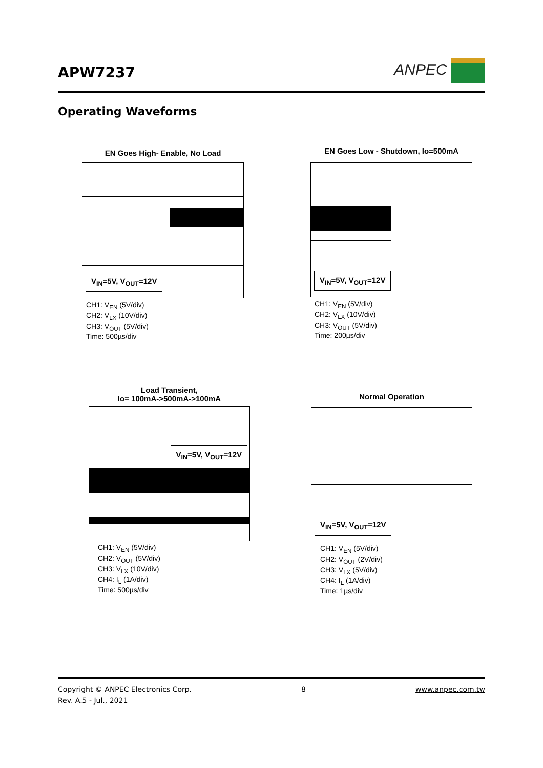APW7237
ANPEC
Operating Waveforms
EN Goes High- Enable, No Load
V<sub>IN</sub>=5V, V<sub>OUT</sub>=12V
CH1: V<sub>EN</sub> (5V/div)
CH2: V<sub>LX</sub> (10V/div)
CH3: V<sub>OUT</sub> (5V/div)
Time: 500µs/div
EN Goes Low - Shutdown, Io=500mA
V<sub>IN</sub>=5V, V<sub>OUT</sub>=12V
CH1: V<sub>EN</sub> (5V/div)
CH2: V<sub>LX</sub> (10V/div)
CH3: V<sub>OUT</sub> (5V/div)
Time: 200µs/div
Load Transient,
Io= 100mA->500mA->100mA
V<sub>IN</sub>=5V, V<sub>OUT</sub>=12V
CH1: V<sub>EN</sub> (5V/div)
CH2: V<sub>OUT</sub> (5V/div)
CH3: V<sub>LX</sub> (10V/div)
CH4: I<sub>L</sub> (1A/div)
Time: 500µs/div
Normal Operation
V<sub>IN</sub>=5V, V<sub>OUT</sub>=12V
CH1: V<sub>EN</sub> (5V/div)
CH2: V<sub>OUT</sub> (2V/div)
CH3: V<sub>LX</sub> (5V/div)
CH4: I<sub>L</sub> (1A/div)
Time: 1µs/div
Copyright © ANPEC Electronics Corp. 8 www.anpec.com.tw
Rev. A.5 - Jul., 2021